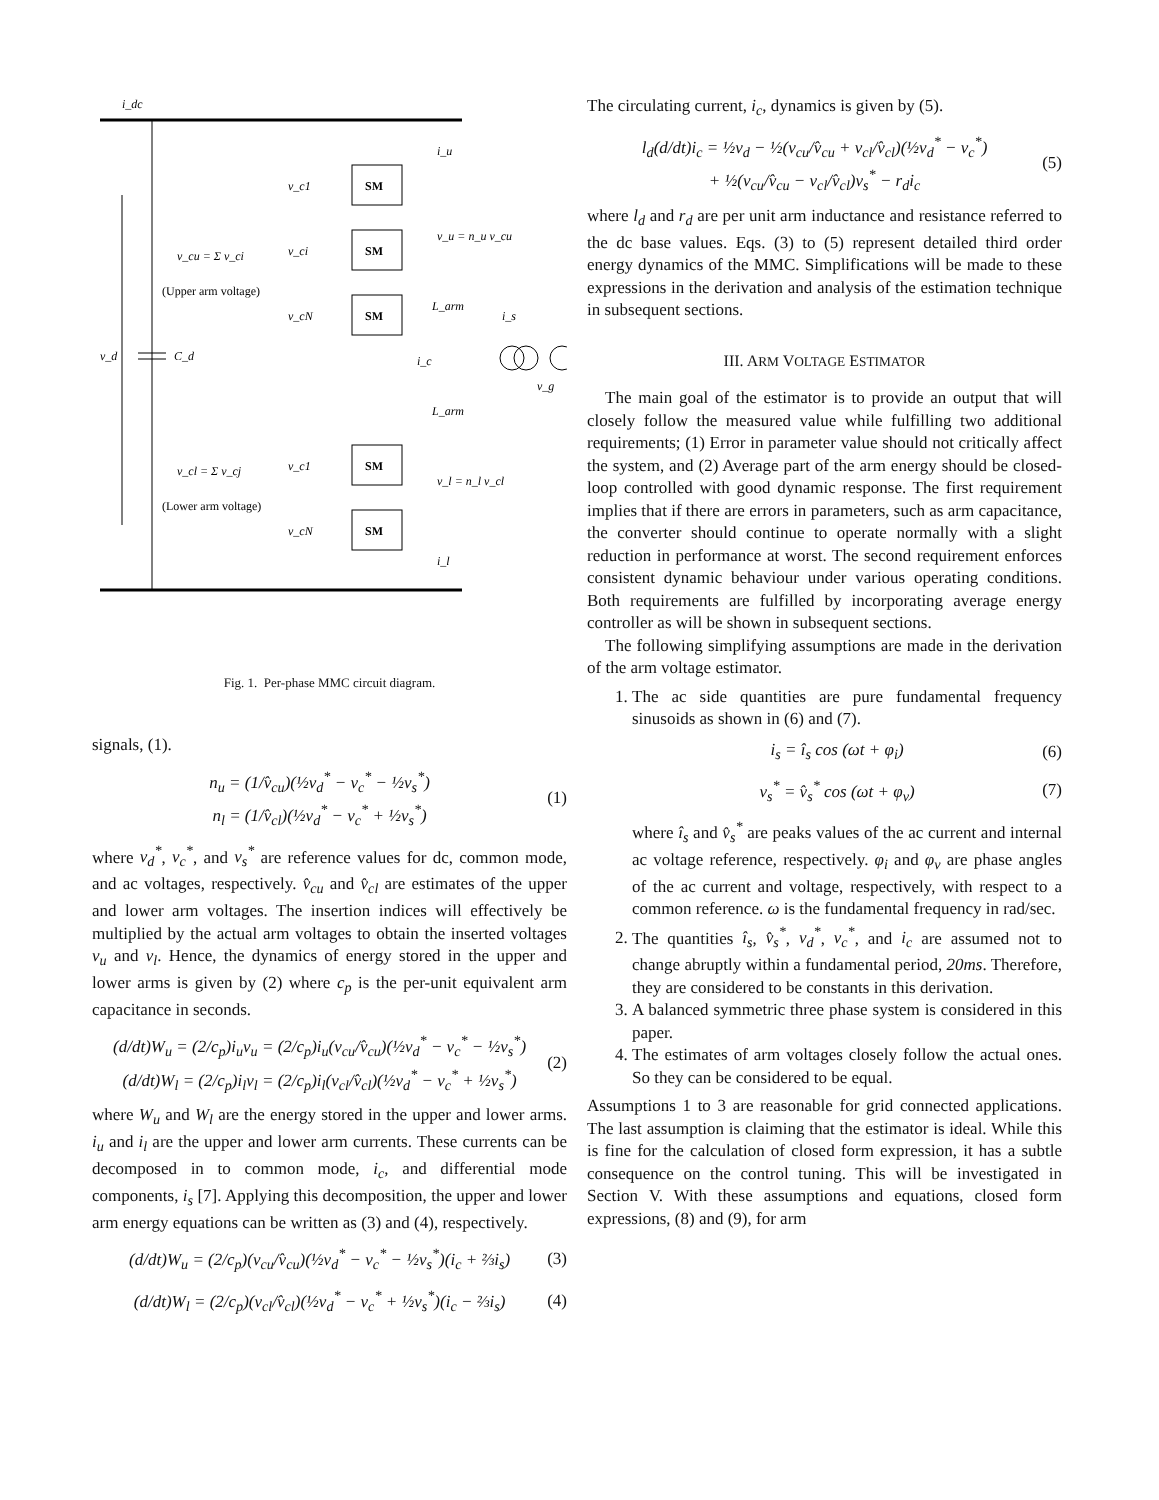i_dc
v_d
C_d
SM
SM
SM
SM
SM
v_c1
v_ci
v_cN
v_c1
v_cN
v_cu = Σ v_ci
(Upper arm voltage)
v_cl = Σ v_cj
(Lower arm voltage)
v_u = n_u v_cu
v_l = n_l v_cl
L_arm
L_arm
i_s
i_c
v_g
i_u
i_l
Fig. 1. Per-phase MMC circuit diagram.
signals, (1).
n<sub>u</sub> = (1/v̂<sub>cu</sub>)(½v<sub>d</sub><sup>*</sup> − v<sub>c</sub><sup>*</sup> − ½v<sub>s</sub><sup>*</sup>)
n<sub>l</sub> = (1/v̂<sub>cl</sub>)(½v<sub>d</sub><sup>*</sup> − v<sub>c</sub><sup>*</sup> + ½v<sub>s</sub><sup>*</sup>)
(1)
where v<sub>d</sub><sup>*</sup>, v<sub>c</sub><sup>*</sup>, and v<sub>s</sub><sup>*</sup> are reference values for dc, common mode, and ac voltages, respectively. v̂<sub>cu</sub> and v̂<sub>cl</sub> are estimates of the upper and lower arm voltages. The insertion indices will effectively be multiplied by the actual arm voltages to obtain the inserted voltages v<sub>u</sub> and v<sub>l</sub>. Hence, the dynamics of energy stored in the upper and lower arms is given by (2) where c<sub>p</sub> is the per-unit equivalent arm capacitance in seconds.
(d/dt)W<sub>u</sub> = (2/c<sub>p</sub>)i<sub>u</sub>v<sub>u</sub> = (2/c<sub>p</sub>)i<sub>u</sub>(v<sub>cu</sub>/v̂<sub>cu</sub>)(½v<sub>d</sub><sup>*</sup> − v<sub>c</sub><sup>*</sup> − ½v<sub>s</sub><sup>*</sup>)
(d/dt)W<sub>l</sub> = (2/c<sub>p</sub>)i<sub>l</sub>v<sub>l</sub> = (2/c<sub>p</sub>)i<sub>l</sub>(v<sub>cl</sub>/v̂<sub>cl</sub>)(½v<sub>d</sub><sup>*</sup> − v<sub>c</sub><sup>*</sup> + ½v<sub>s</sub><sup>*</sup>)
(2)
where W<sub>u</sub> and W<sub>l</sub> are the energy stored in the upper and lower arms. i<sub>u</sub> and i<sub>l</sub> are the upper and lower arm currents. These currents can be decomposed in to common mode, i<sub>c</sub>, and differential mode components, i<sub>s</sub> [7]. Applying this decomposition, the upper and lower arm energy equations can be written as (3) and (4), respectively.
(d/dt)W<sub>u</sub> = (2/c<sub>p</sub>)(v<sub>cu</sub>/v̂<sub>cu</sub>)(½v<sub>d</sub><sup>*</sup> − v<sub>c</sub><sup>*</sup> − ½v<sub>s</sub><sup>*</sup>)(i<sub>c</sub> + ⅔i<sub>s</sub>)
(3)
(d/dt)W<sub>l</sub> = (2/c<sub>p</sub>)(v<sub>cl</sub>/v̂<sub>cl</sub>)(½v<sub>d</sub><sup>*</sup> − v<sub>c</sub><sup>*</sup> + ½v<sub>s</sub><sup>*</sup>)(i<sub>c</sub> − ⅔i<sub>s</sub>)
(4)
The circulating current, i<sub>c</sub>, dynamics is given by (5).
l<sub>d</sub>(d/dt)i<sub>c</sub> = ½v<sub>d</sub> − ½(v<sub>cu</sub>/v̂<sub>cu</sub> + v<sub>cl</sub>/v̂<sub>cl</sub>)(½v<sub>d</sub><sup>*</sup> − v<sub>c</sub><sup>*</sup>)
+ ½(v<sub>cu</sub>/v̂<sub>cu</sub> − v<sub>cl</sub>/v̂<sub>cl</sub>)v<sub>s</sub><sup>*</sup> − r<sub>d</sub>i<sub>c</sub>
(5)
where l<sub>d</sub> and r<sub>d</sub> are per unit arm inductance and resistance referred to the dc base values. Eqs. (3) to (5) represent detailed third order energy dynamics of the MMC. Simplifications will be made to these expressions in the derivation and analysis of the estimation technique in subsequent sections.
III. ARM VOLTAGE ESTIMATOR
The main goal of the estimator is to provide an output that will closely follow the measured value while fulfilling two additional requirements; (1) Error in parameter value should not critically affect the system, and (2) Average part of the arm energy should be closed-loop controlled with good dynamic response. The first requirement implies that if there are errors in parameters, such as arm capacitance, the converter should continue to operate normally with a slight reduction in performance at worst. The second requirement enforces consistent dynamic behaviour under various operating conditions. Both requirements are fulfilled by incorporating average energy controller as will be shown in subsequent sections.
The following simplifying assumptions are made in the derivation of the arm voltage estimator.
1. The ac side quantities are pure fundamental frequency sinusoids as shown in (6) and (7).
i<sub>s</sub> = î<sub>s</sub> cos (ωt + φ<sub>i</sub>) (6)
v<sub>s</sub><sup>*</sup> = v̂<sub>s</sub><sup>*</sup> cos (ωt + φ<sub>v</sub>) (7)
where î<sub>s</sub> and v̂<sub>s</sub><sup>*</sup> are peaks values of the ac current and internal ac voltage reference, respectively. φ<sub>i</sub> and φ<sub>v</sub> are phase angles of the ac current and voltage, respectively, with respect to a common reference. ω is the fundamental frequency in rad/sec.
2. The quantities î<sub>s</sub>, v̂<sub>s</sub><sup>*</sup>, v<sub>d</sub><sup>*</sup>, v<sub>c</sub><sup>*</sup>, and i<sub>c</sub> are assumed not to change abruptly within a fundamental period, 20ms. Therefore, they are considered to be constants in this derivation.
3. A balanced symmetric three phase system is considered in this paper.
4. The estimates of arm voltages closely follow the actual ones. So they can be considered to be equal.
Assumptions 1 to 3 are reasonable for grid connected applications. The last assumption is claiming that the estimator is ideal. While this is fine for the calculation of closed form expression, it has a subtle consequence on the control tuning. This will be investigated in Section V. With these assumptions and equations, closed form expressions, (8) and (9), for arm